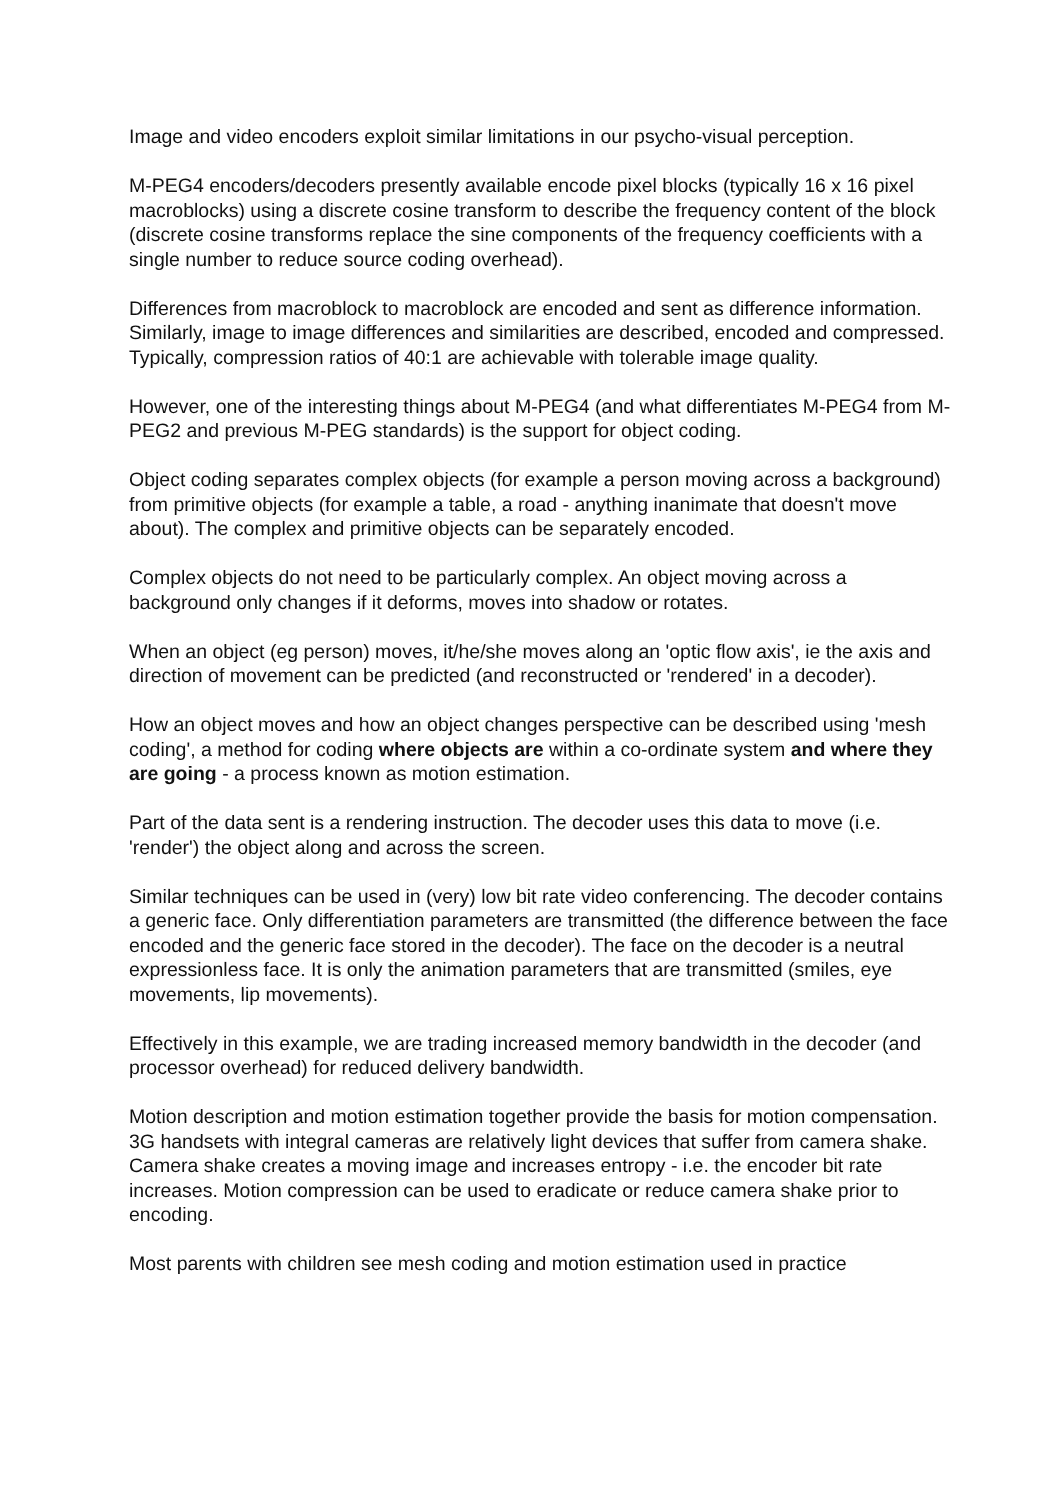Image and video encoders exploit similar limitations in our psycho-visual perception.
M-PEG4 encoders/decoders presently available encode pixel blocks (typically 16 x 16 pixel macroblocks) using a discrete cosine transform to describe the frequency content of the block (discrete cosine transforms replace the sine components of the frequency coefficients with a single number to reduce source coding overhead).
Differences from macroblock to macroblock are encoded and sent as difference information. Similarly, image to image differences and similarities are described, encoded and compressed. Typically, compression ratios of 40:1 are achievable with tolerable image quality.
However, one of the interesting things about M-PEG4 (and what differentiates M-PEG4 from M-PEG2 and previous M-PEG standards) is the support for object coding.
Object coding separates complex objects (for example a person moving across a background) from primitive objects (for example a table, a road - anything inanimate that doesn't move about). The complex and primitive objects can be separately encoded.
Complex objects do not need to be particularly complex. An object moving across a background only changes if it deforms, moves into shadow or rotates.
When an object (eg person) moves, it/he/she moves along an 'optic flow axis', ie the axis and direction of movement can be predicted (and reconstructed or 'rendered' in a decoder).
How an object moves and how an object changes perspective can be described using 'mesh coding', a method for coding where objects are within a co-ordinate system and where they are going - a process known as motion estimation.
Part of the data sent is a rendering instruction. The decoder uses this data to move (i.e. 'render') the object along and across the screen.
Similar techniques can be used in (very) low bit rate video conferencing. The decoder contains a generic face. Only differentiation parameters are transmitted (the difference between the face encoded and the generic face stored in the decoder). The face on the decoder is a neutral expressionless face. It is only the animation parameters that are transmitted (smiles, eye movements, lip movements).
Effectively in this example, we are trading increased memory bandwidth in the decoder (and processor overhead) for reduced delivery bandwidth.
Motion description and motion estimation together provide the basis for motion compensation. 3G handsets with integral cameras are relatively light devices that suffer from camera shake. Camera shake creates a moving image and increases entropy - i.e. the encoder bit rate increases. Motion compression can be used to eradicate or reduce camera shake prior to encoding.
Most parents with children see mesh coding and motion estimation used in practice